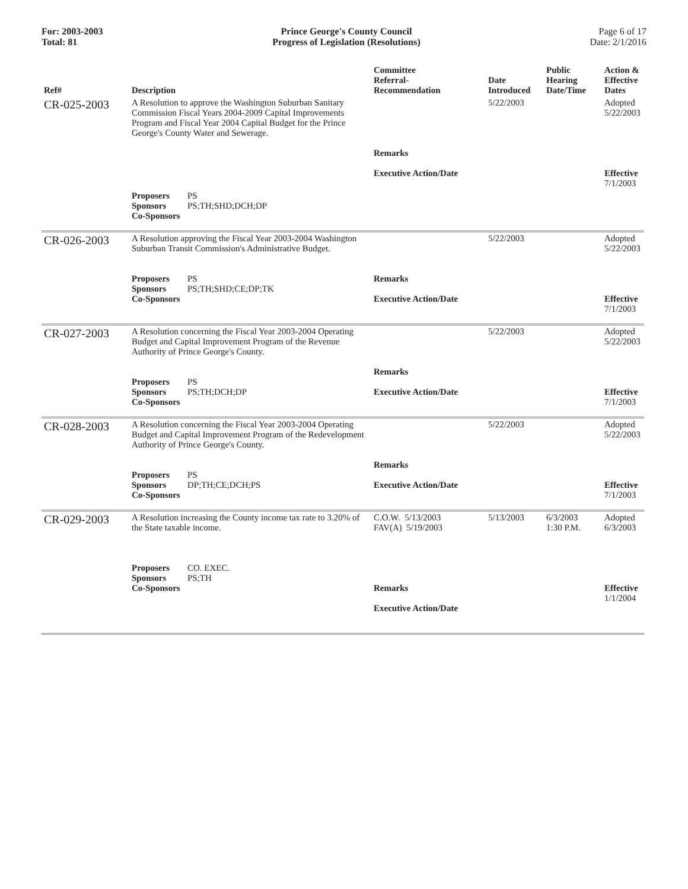For: 2003-2003
Total: 81
Prince George's County Council
Progress of Legislation (Resolutions)
Page 6 of 17
Date: 2/1/2016
| Ref# | Description | Committee Referral- Recommendation | Date Introduced | Public Hearing Date/Time | Action & Effective Dates |
| --- | --- | --- | --- | --- | --- |
| CR-025-2003 | A Resolution to approve the Washington Suburban Sanitary Commission Fiscal Years 2004-2009 Capital Improvements Program and Fiscal Year 2004 Capital Budget for the Prince George's County Water and Sewerage. | Remarks Executive Action/Date | 5/22/2003 | | Adopted 5/22/2003 Effective 7/1/2003 |
| | Proposers PS Sponsors PS;TH;SHD;DCH;DP Co-Sponsors | | | | |
| CR-026-2003 | A Resolution approving the Fiscal Year 2003-2004 Washington Suburban Transit Commission's Administrative Budget. Proposers PS Sponsors PS;TH;SHD;CE;DP;TK Co-Sponsors | Remarks Executive Action/Date | 5/22/2003 | | Adopted 5/22/2003 Effective 7/1/2003 |
| CR-027-2003 | A Resolution concerning the Fiscal Year 2003-2004 Operating Budget and Capital Improvement Program of the Revenue Authority of Prince George's County. Proposers PS Sponsors PS;TH;DCH;DP Co-Sponsors | Remarks Executive Action/Date | 5/22/2003 | | Adopted 5/22/2003 Effective 7/1/2003 |
| CR-028-2003 | A Resolution concerning the Fiscal Year 2003-2004 Operating Budget and Capital Improvement Program of the Redevelopment Authority of Prince George's County. Proposers PS Sponsors DP;TH;CE;DCH;PS Co-Sponsors | Remarks Executive Action/Date | 5/22/2003 | | Adopted 5/22/2003 Effective 7/1/2003 |
| CR-029-2003 | A Resolution increasing the County income tax rate to 3.20% of the State taxable income. Proposers CO. EXEC. Sponsors PS;TH Co-Sponsors | C.O.W. 5/13/2003 FAV(A) 5/19/2003 Remarks Executive Action/Date | 5/13/2003 | 6/3/2003 1:30 P.M. | Adopted 6/3/2003 Effective 1/1/2004 |